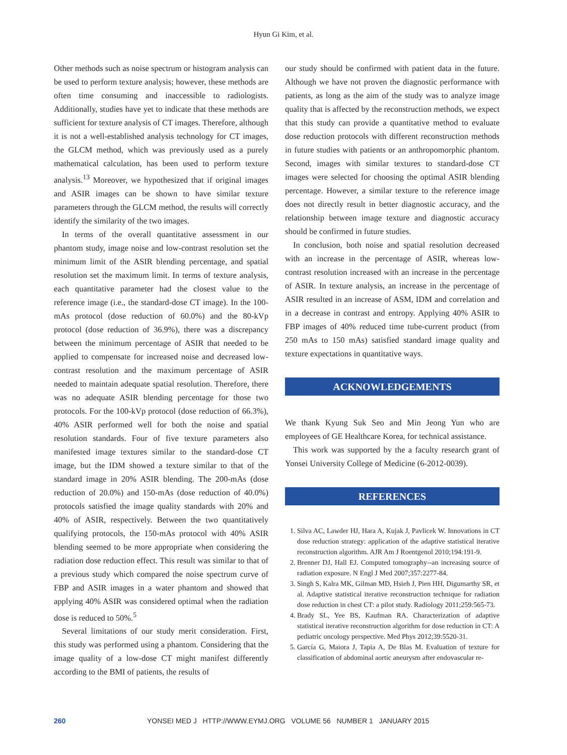Hyun Gi Kim, et al.
Other methods such as noise spectrum or histogram analysis can be used to perform texture analysis; however, these methods are often time consuming and inaccessible to radiologists. Additionally, studies have yet to indicate that these methods are sufficient for texture analysis of CT images. Therefore, although it is not a well-established analysis technology for CT images, the GLCM method, which was previously used as a purely mathematical calculation, has been used to perform texture analysis.<sup>13</sup> Moreover, we hypothesized that if original images and ASIR images can be shown to have similar texture parameters through the GLCM method, the results will correctly identify the similarity of the two images.
In terms of the overall quantitative assessment in our phantom study, image noise and low-contrast resolution set the minimum limit of the ASIR blending percentage, and spatial resolution set the maximum limit. In terms of texture analysis, each quantitative parameter had the closest value to the reference image (i.e., the standard-dose CT image). In the 100-mAs protocol (dose reduction of 60.0%) and the 80-kVp protocol (dose reduction of 36.9%), there was a discrepancy between the minimum percentage of ASIR that needed to be applied to compensate for increased noise and decreased low-contrast resolution and the maximum percentage of ASIR needed to maintain adequate spatial resolution. Therefore, there was no adequate ASIR blending percentage for those two protocols. For the 100-kVp protocol (dose reduction of 66.3%), 40% ASIR performed well for both the noise and spatial resolution standards. Four of five texture parameters also manifested image textures similar to the standard-dose CT image, but the IDM showed a texture similar to that of the standard image in 20% ASIR blending. The 200-mAs (dose reduction of 20.0%) and 150-mAs (dose reduction of 40.0%) protocols satisfied the image quality standards with 20% and 40% of ASIR, respectively. Between the two quantitatively qualifying protocols, the 150-mAs protocol with 40% ASIR blending seemed to be more appropriate when considering the radiation dose reduction effect. This result was similar to that of a previous study which compared the noise spectrum curve of FBP and ASIR images in a water phantom and showed that applying 40% ASIR was considered optimal when the radiation dose is reduced to 50%.<sup>5</sup>
Several limitations of our study merit consideration. First, this study was performed using a phantom. Considering that the image quality of a low-dose CT might manifest differently according to the BMI of patients, the results of
our study should be confirmed with patient data in the future. Although we have not proven the diagnostic performance with patients, as long as the aim of the study was to analyze image quality that is affected by the reconstruction methods, we expect that this study can provide a quantitative method to evaluate dose reduction protocols with different reconstruction methods in future studies with patients or an anthropomorphic phantom. Second, images with similar textures to standard-dose CT images were selected for choosing the optimal ASIR blending percentage. However, a similar texture to the reference image does not directly result in better diagnostic accuracy, and the relationship between image texture and diagnostic accuracy should be confirmed in future studies.
In conclusion, both noise and spatial resolution decreased with an increase in the percentage of ASIR, whereas low-contrast resolution increased with an increase in the percentage of ASIR. In texture analysis, an increase in the percentage of ASIR resulted in an increase of ASM, IDM and correlation and in a decrease in contrast and entropy. Applying 40% ASIR to FBP images of 40% reduced time tube-current product (from 250 mAs to 150 mAs) satisfied standard image quality and texture expectations in quantitative ways.
ACKNOWLEDGEMENTS
We thank Kyung Suk Seo and Min Jeong Yun who are employees of GE Healthcare Korea, for technical assistance.
This work was supported by the a faculty research grant of Yonsei University College of Medicine (6-2012-0039).
REFERENCES
1. Silva AC, Lawder HJ, Hara A, Kujak J, Pavlicek W. Innovations in CT dose reduction strategy: application of the adaptive statistical iterative reconstruction algorithm. AJR Am J Roentgenol 2010;194:191-9.
2. Brenner DJ, Hall EJ. Computed tomography--an increasing source of radiation exposure. N Engl J Med 2007;357:2277-84.
3. Singh S, Kalra MK, Gilman MD, Hsieh J, Pien HH, Digumarthy SR, et al. Adaptive statistical iterative reconstruction technique for radiation dose reduction in chest CT: a pilot study. Radiology 2011;259:565-73.
4. Brady SL, Yee BS, Kaufman RA. Characterization of adaptive statistical iterative reconstruction algorithm for dose reduction in CT: A pediatric oncology perspective. Med Phys 2012;39:5520-31.
5. García G, Maiora J, Tapia A, De Blas M. Evaluation of texture for classification of abdominal aortic aneurysm after endovascular re-
260 YONSEI MED J HTTP://WWW.EYMJ.ORG VOLUME 56 NUMBER 1 JANUARY 2015